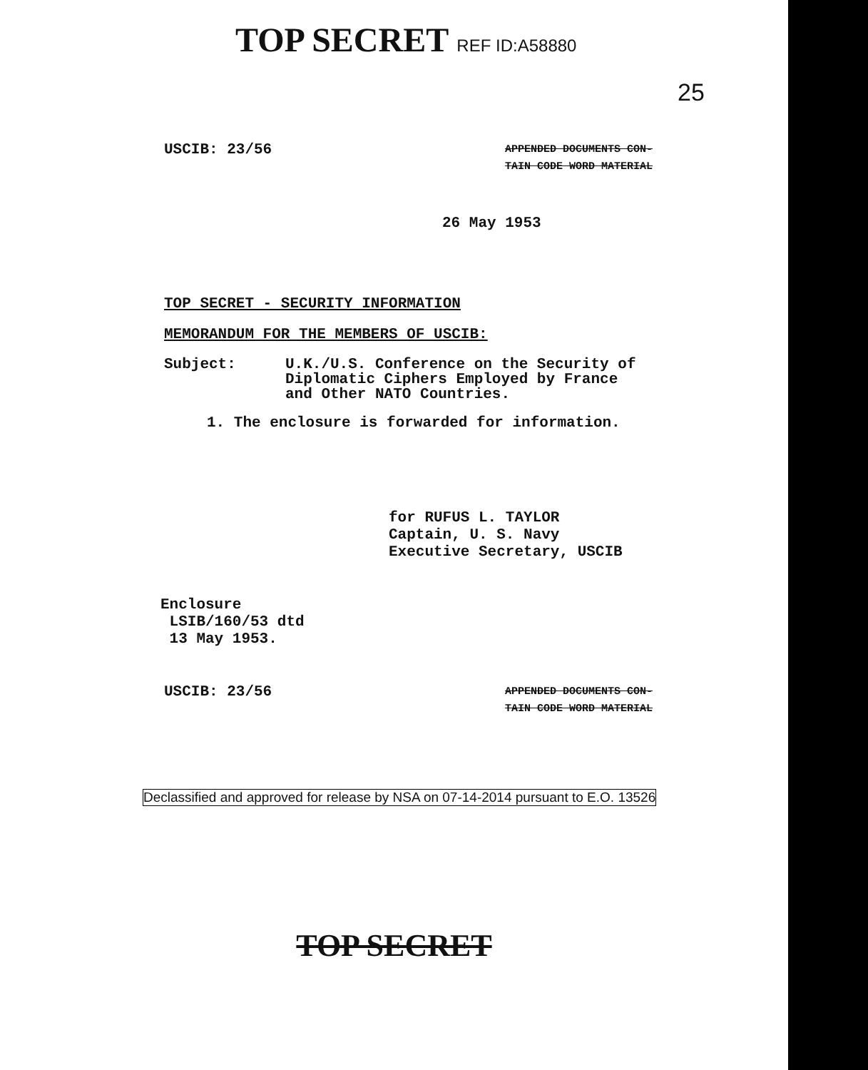TOP SECRET REF ID:A58880
25
USCIB: 23/56
APPENDED DOCUMENTS CON-
TAIN CODE WORD MATERIAL
26 May 1953
TOP SECRET - SECURITY INFORMATION
MEMORANDUM FOR THE MEMBERS OF USCIB:
Subject: U.K./U.S. Conference on the Security of
Diplomatic Ciphers Employed by France
and Other NATO Countries.
1. The enclosure is forwarded for information.
for RUFUS L. TAYLOR
Captain, U. S. Navy
Executive Secretary, USCIB
Enclosure
LSIB/160/53 dtd
13 May 1953.
USCIB: 23/56
APPENDED DOCUMENTS CON-
TAIN CODE WORD MATERIAL
Declassified and approved for release by NSA on 07-14-2014 pursuant to E.O. 13526
TOP SECRET